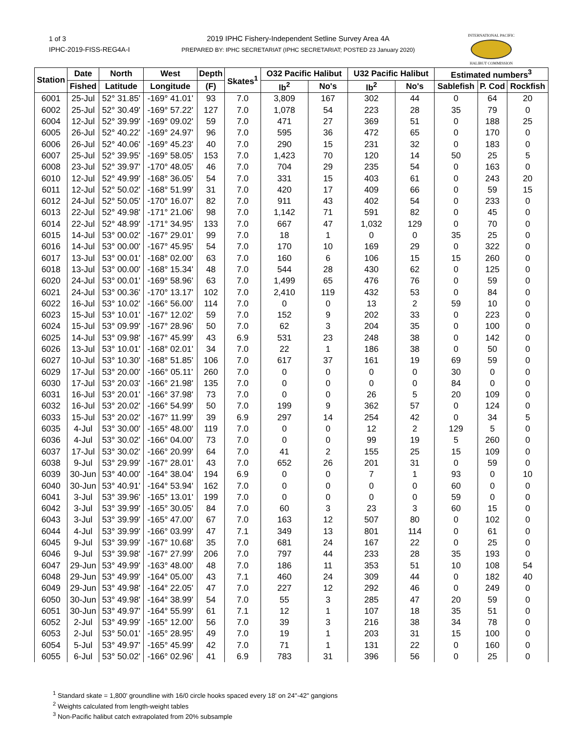1 of 3
IPHC-2019-FISS-REG4A-I
2019 IPHC Fishery-Independent Setline Survey Area 4A
PREPARED BY: IPHC SECRETARIAT (IPHC SECRETARIAT; POSTED 23 January 2020)
INTERNATIONAL PACIFIC
HALIBUT COMMISSION
| Station | Date | North | West | Depth | Skates<sup>1</sup> | O32 Pacific Halibut | | U32 Pacific Halibut | | Estimated numbers<sup>3</sup> | | |
| --- | --- | --- | --- | --- | --- | --- | --- | --- | --- | --- | --- | --- |
| | Fished | Latitude | Longitude | (F) | | lb<sup>2</sup> | No's | lb<sup>2</sup> | No's | Sablefish | P. Cod | Rockfish |
| 6001 | 25-Jul | 52° 31.85' | -169° 41.01' | 93 | 7.0 | 3,809 | 167 | 302 | 44 | 0 | 64 | 20 |
| 6002 | 25-Jul | 52° 30.49' | -169° 57.22' | 127 | 7.0 | 1,078 | 54 | 223 | 28 | 35 | 79 | 0 |
| 6004 | 12-Jul | 52° 39.99' | -169° 09.02' | 59 | 7.0 | 471 | 27 | 369 | 51 | 0 | 188 | 25 |
| 6005 | 26-Jul | 52° 40.22' | -169° 24.97' | 96 | 7.0 | 595 | 36 | 472 | 65 | 0 | 170 | 0 |
| 6006 | 26-Jul | 52° 40.06' | -169° 45.23' | 40 | 7.0 | 290 | 15 | 231 | 32 | 0 | 183 | 0 |
| 6007 | 25-Jul | 52° 39.95' | -169° 58.05' | 153 | 7.0 | 1,423 | 70 | 120 | 14 | 50 | 25 | 5 |
| 6008 | 23-Jul | 52° 39.97' | -170° 48.05' | 46 | 7.0 | 704 | 29 | 235 | 54 | 0 | 163 | 0 |
| 6010 | 12-Jul | 52° 49.99' | -168° 36.05' | 54 | 7.0 | 331 | 15 | 403 | 61 | 0 | 243 | 20 |
| 6011 | 12-Jul | 52° 50.02' | -168° 51.99' | 31 | 7.0 | 420 | 17 | 409 | 66 | 0 | 59 | 15 |
| 6012 | 24-Jul | 52° 50.05' | -170° 16.07' | 82 | 7.0 | 911 | 43 | 402 | 54 | 0 | 233 | 0 |
| 6013 | 22-Jul | 52° 49.98' | -171° 21.06' | 98 | 7.0 | 1,142 | 71 | 591 | 82 | 0 | 45 | 0 |
| 6014 | 22-Jul | 52° 48.99' | -171° 34.95' | 133 | 7.0 | 667 | 47 | 1,032 | 129 | 0 | 70 | 0 |
| 6015 | 14-Jul | 53° 00.02' | -167° 29.01' | 99 | 7.0 | 18 | 1 | 0 | 0 | 35 | 25 | 0 |
| 6016 | 14-Jul | 53° 00.00' | -167° 45.95' | 54 | 7.0 | 170 | 10 | 169 | 29 | 0 | 322 | 0 |
| 6017 | 13-Jul | 53° 00.01' | -168° 02.00' | 63 | 7.0 | 160 | 6 | 106 | 15 | 15 | 260 | 0 |
| 6018 | 13-Jul | 53° 00.00' | -168° 15.34' | 48 | 7.0 | 544 | 28 | 430 | 62 | 0 | 125 | 0 |
| 6020 | 24-Jul | 53° 00.01' | -169° 58.96' | 63 | 7.0 | 1,499 | 65 | 476 | 76 | 0 | 59 | 0 |
| 6021 | 24-Jul | 53° 00.36' | -170° 13.17' | 102 | 7.0 | 2,410 | 119 | 432 | 53 | 0 | 84 | 0 |
| 6022 | 16-Jul | 53° 10.02' | -166° 56.00' | 114 | 7.0 | 0 | 0 | 13 | 2 | 59 | 10 | 0 |
| 6023 | 15-Jul | 53° 10.01' | -167° 12.02' | 59 | 7.0 | 152 | 9 | 202 | 33 | 0 | 223 | 0 |
| 6024 | 15-Jul | 53° 09.99' | -167° 28.96' | 50 | 7.0 | 62 | 3 | 204 | 35 | 0 | 100 | 0 |
| 6025 | 14-Jul | 53° 09.98' | -167° 45.99' | 43 | 6.9 | 531 | 23 | 248 | 38 | 0 | 142 | 0 |
| 6026 | 13-Jul | 53° 10.01' | -168° 02.01' | 34 | 7.0 | 22 | 1 | 186 | 38 | 0 | 50 | 0 |
| 6027 | 10-Jul | 53° 10.30' | -168° 51.85' | 106 | 7.0 | 617 | 37 | 161 | 19 | 69 | 59 | 0 |
| 6029 | 17-Jul | 53° 20.00' | -166° 05.11' | 260 | 7.0 | 0 | 0 | 0 | 0 | 30 | 0 | 0 |
| 6030 | 17-Jul | 53° 20.03' | -166° 21.98' | 135 | 7.0 | 0 | 0 | 0 | 0 | 84 | 0 | 0 |
| 6031 | 16-Jul | 53° 20.01' | -166° 37.98' | 73 | 7.0 | 0 | 0 | 26 | 5 | 20 | 109 | 0 |
| 6032 | 16-Jul | 53° 20.02' | -166° 54.99' | 50 | 7.0 | 199 | 9 | 362 | 57 | 0 | 124 | 0 |
| 6033 | 15-Jul | 53° 20.02' | -167° 11.99' | 39 | 6.9 | 297 | 14 | 254 | 42 | 0 | 34 | 5 |
| 6035 | 4-Jul | 53° 30.00' | -165° 48.00' | 119 | 7.0 | 0 | 0 | 12 | 2 | 129 | 5 | 0 |
| 6036 | 4-Jul | 53° 30.02' | -166° 04.00' | 73 | 7.0 | 0 | 0 | 99 | 19 | 5 | 260 | 0 |
| 6037 | 17-Jul | 53° 30.02' | -166° 20.99' | 64 | 7.0 | 41 | 2 | 155 | 25 | 15 | 109 | 0 |
| 6038 | 9-Jul | 53° 29.99' | -167° 28.01' | 43 | 7.0 | 652 | 26 | 201 | 31 | 0 | 59 | 0 |
| 6039 | 30-Jun | 53° 40.00' | -164° 38.04' | 194 | 6.9 | 0 | 0 | 7 | 1 | 93 | 0 | 10 |
| 6040 | 30-Jun | 53° 40.91' | -164° 53.94' | 162 | 7.0 | 0 | 0 | 0 | 0 | 60 | 0 | 0 |
| 6041 | 3-Jul | 53° 39.96' | -165° 13.01' | 199 | 7.0 | 0 | 0 | 0 | 0 | 59 | 0 | 0 |
| 6042 | 3-Jul | 53° 39.99' | -165° 30.05' | 84 | 7.0 | 60 | 3 | 23 | 3 | 60 | 15 | 0 |
| 6043 | 3-Jul | 53° 39.99' | -165° 47.00' | 67 | 7.0 | 163 | 12 | 507 | 80 | 0 | 102 | 0 |
| 6044 | 4-Jul | 53° 39.99' | -166° 03.99' | 47 | 7.1 | 349 | 13 | 801 | 114 | 0 | 61 | 0 |
| 6045 | 9-Jul | 53° 39.99' | -167° 10.68' | 35 | 7.0 | 681 | 24 | 167 | 22 | 0 | 25 | 0 |
| 6046 | 9-Jul | 53° 39.98' | -167° 27.99' | 206 | 7.0 | 797 | 44 | 233 | 28 | 35 | 193 | 0 |
| 6047 | 29-Jun | 53° 49.99' | -163° 48.00' | 48 | 7.0 | 186 | 11 | 353 | 51 | 10 | 108 | 54 |
| 6048 | 29-Jun | 53° 49.99' | -164° 05.00' | 43 | 7.1 | 460 | 24 | 309 | 44 | 0 | 182 | 40 |
| 6049 | 29-Jun | 53° 49.98' | -164° 22.05' | 47 | 7.0 | 227 | 12 | 292 | 46 | 0 | 249 | 0 |
| 6050 | 30-Jun | 53° 49.98' | -164° 38.99' | 54 | 7.0 | 55 | 3 | 285 | 47 | 20 | 59 | 0 |
| 6051 | 30-Jun | 53° 49.97' | -164° 55.99' | 61 | 7.1 | 12 | 1 | 107 | 18 | 35 | 51 | 0 |
| 6052 | 2-Jul | 53° 49.99' | -165° 12.00' | 56 | 7.0 | 39 | 3 | 216 | 38 | 34 | 78 | 0 |
| 6053 | 2-Jul | 53° 50.01' | -165° 28.95' | 49 | 7.0 | 19 | 1 | 203 | 31 | 15 | 100 | 0 |
| 6054 | 5-Jul | 53° 49.97' | -165° 45.99' | 42 | 7.0 | 71 | 1 | 131 | 22 | 0 | 160 | 0 |
| 6055 | 6-Jul | 53° 50.02' | -166° 02.96' | 41 | 6.9 | 783 | 31 | 396 | 56 | 0 | 25 | 0 |
<sup>1</sup> Standard skate = 1,800' groundline with 16/0 circle hooks spaced every 18' on 24"-42" gangions
<sup>2</sup> Weights calculated from length-weight tables
<sup>3</sup> Non-Pacific halibut catch extrapolated from 20% subsample